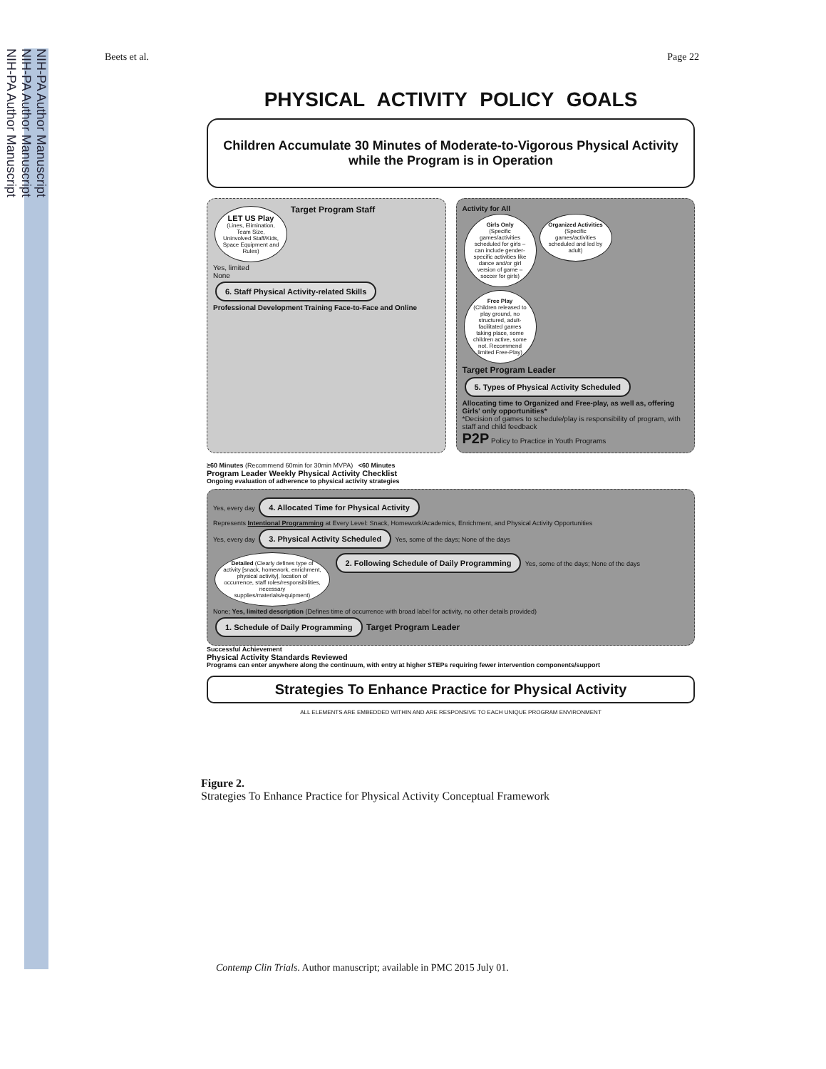NIH-PA Author Manuscript
NIH-PA Author Manuscript
NIH-PA Author Manuscript
Beets et al. Page 22
PHYSICAL ACTIVITY POLICY GOALS
Children Accumulate 30 Minutes of Moderate-to-Vigorous Physical Activity while the Program is in Operation
LET US Play
(Lines, Elimination, Team Size, Uninvolved Staff/Kids, Space Equipment and Rules) Target Program Staff
Yes, limited
None
6. Staff Physical Activity-related Skills
Professional Development Training Face-to-Face and Online
Activity for All
Girls Only
(Specific games/activities scheduled for girls – can include gender-specific activities like dance and/or girl version of game – soccer for girls) Organized Activities
(Specific games/activities scheduled and led by adult) Free Play
(Children released to play ground, no structured, adult-facilitated games taking place, some children active, some not. Recommend limited Free-Play)
Target Program Leader
5. Types of Physical Activity Scheduled
Allocating time to Organized and Free-play, as well as, offering Girls' only opportunities*
*Decision of games to schedule/play is responsibility of program, with staff and child feedback
P2P Policy to Practice in Youth Programs
≥60 Minutes (Recommend 60min for 30min MVPA) <60 Minutes
Program Leader Weekly Physical Activity Checklist
Ongoing evaluation of adherence to physical activity strategies
Yes, every day 4. Allocated Time for Physical Activity
Represents Intentional Programming at Every Level: Snack, Homework/Academics, Enrichment, and Physical Activity Opportunities
Yes, every day 3. Physical Activity Scheduled Yes, some of the days; None of the days
Detailed (Clearly defines type of activity [snack, homework, enrichment, physical activity], location of occurrence, staff roles/responsibilities, necessary supplies/materials/equipment) 2. Following Schedule of Daily Programming Yes, some of the days; None of the days
None; Yes, limited description (Defines time of occurrence with broad label for activity, no other details provided)
1. Schedule of Daily Programming Target Program Leader
Successful Achievement
Physical Activity Standards Reviewed
Programs can enter anywhere along the continuum, with entry at higher STEPs requiring fewer intervention components/support
Strategies To Enhance Practice for Physical Activity
ALL ELEMENTS ARE EMBEDDED WITHIN AND ARE RESPONSIVE TO EACH UNIQUE PROGRAM ENVIRONMENT
Figure 2.
Strategies To Enhance Practice for Physical Activity Conceptual Framework
Contemp Clin Trials. Author manuscript; available in PMC 2015 July 01.